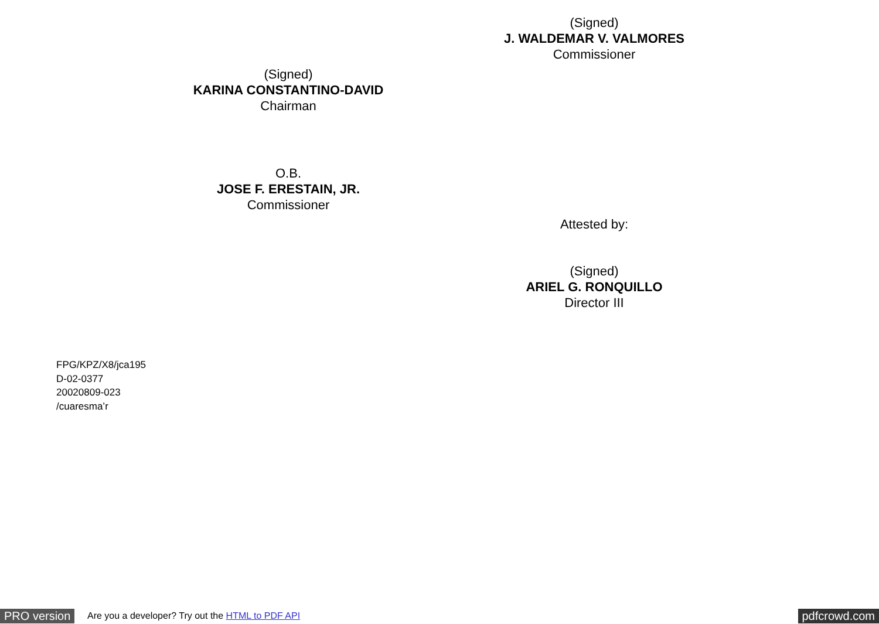(Signed)
J. WALDEMAR V. VALMORES
Commissioner
(Signed)
KARINA CONSTANTINO-DAVID
Chairman
O.B.
JOSE F. ERESTAIN, JR.
Commissioner
Attested by:
(Signed)
ARIEL G. RONQUILLO
Director III
FPG/KPZ/X8/jca195
D-02-0377
20020809-023
/cuaresma’r
PRO version
Are you a developer? Try out the HTML to PDF API
pdfcrowd.com